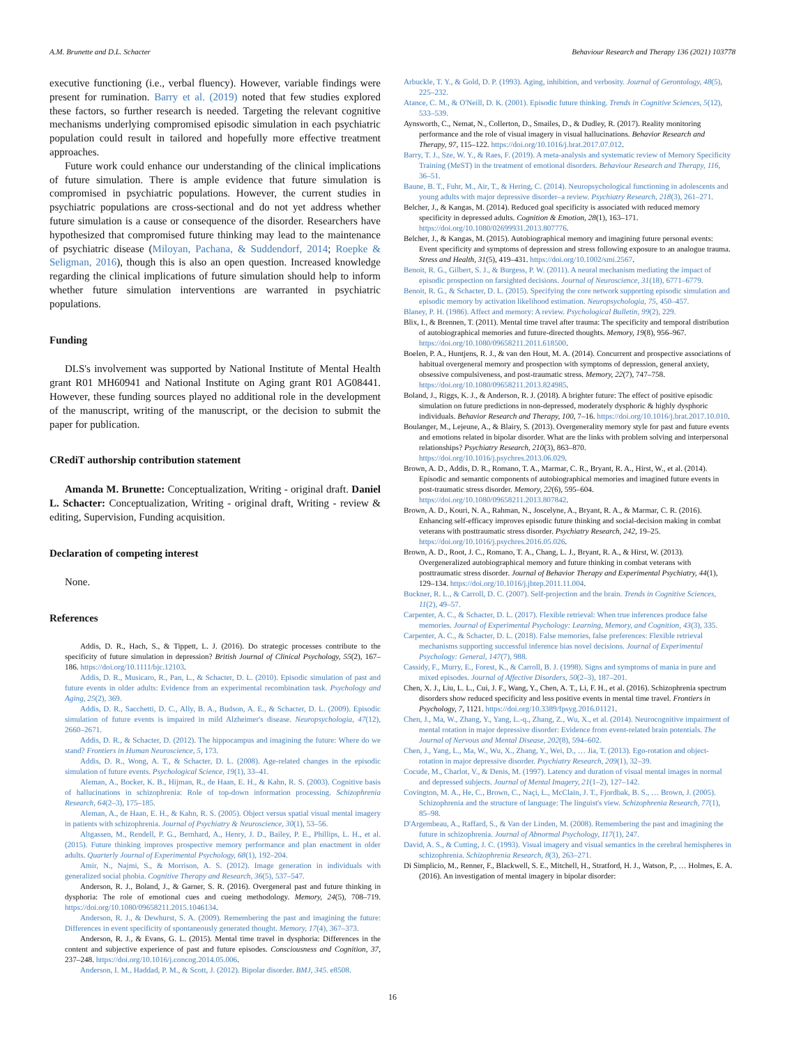A.M. Brunette and D.L. Schacter Behaviour Research and Therapy 136 (2021) 103778
executive functioning (i.e., verbal fluency). However, variable findings were present for rumination. Barry et al. (2019) noted that few studies explored these factors, so further research is needed. Targeting the relevant cognitive mechanisms underlying compromised episodic simulation in each psychiatric population could result in tailored and hopefully more effective treatment approaches.
Future work could enhance our understanding of the clinical implications of future simulation. There is ample evidence that future simulation is compromised in psychiatric populations. However, the current studies in psychiatric populations are cross-sectional and do not yet address whether future simulation is a cause or consequence of the disorder. Researchers have hypothesized that compromised future thinking may lead to the maintenance of psychiatric disease (Miloyan, Pachana, & Suddendorf, 2014; Roepke & Seligman, 2016), though this is also an open question. Increased knowledge regarding the clinical implications of future simulation should help to inform whether future simulation interventions are warranted in psychiatric populations.
Funding
DLS's involvement was supported by National Institute of Mental Health grant R01 MH60941 and National Institute on Aging grant R01 AG08441. However, these funding sources played no additional role in the development of the manuscript, writing of the manuscript, or the decision to submit the paper for publication.
CRediT authorship contribution statement
Amanda M. Brunette: Conceptualization, Writing - original draft. Daniel L. Schacter: Conceptualization, Writing - original draft, Writing - review & editing, Supervision, Funding acquisition.
Declaration of competing interest
None.
References
Addis, D. R., Hach, S., & Tippett, L. J. (2016). Do strategic processes contribute to the specificity of future simulation in depression? British Journal of Clinical Psychology, 55(2), 167–186. https://doi.org/10.1111/bjc.12103.
Addis, D. R., Musicaro, R., Pan, L., & Schacter, D. L. (2010). Episodic simulation of past and future events in older adults: Evidence from an experimental recombination task. Psychology and Aging, 25(2), 369.
Addis, D. R., Sacchetti, D. C., Ally, B. A., Budson, A. E., & Schacter, D. L. (2009). Episodic simulation of future events is impaired in mild Alzheimer's disease. Neuropsychologia, 47(12), 2660–2671.
Addis, D. R., & Schacter, D. (2012). The hippocampus and imagining the future: Where do we stand? Frontiers in Human Neuroscience, 5, 173.
Addis, D. R., Wong, A. T., & Schacter, D. L. (2008). Age-related changes in the episodic simulation of future events. Psychological Science, 19(1), 33–41.
Aleman, A., Bocker, K. B., Hijman, R., de Haan, E. H., & Kahn, R. S. (2003). Cognitive basis of hallucinations in schizophrenia: Role of top-down information processing. Schizophrenia Research, 64(2–3), 175–185.
Aleman, A., de Haan, E. H., & Kahn, R. S. (2005). Object versus spatial visual mental imagery in patients with schizophrenia. Journal of Psychiatry & Neuroscience, 30(1), 53–56.
Altgassen, M., Rendell, P. G., Bernhard, A., Henry, J. D., Bailey, P. E., Phillips, L. H., et al. (2015). Future thinking improves prospective memory performance and plan enactment in older adults. Quarterly Journal of Experimental Psychology, 68(1), 192–204.
Amir, N., Najmi, S., & Morrison, A. S. (2012). Image generation in individuals with generalized social phobia. Cognitive Therapy and Research, 36(5), 537–547.
Anderson, R. J., Boland, J., & Garner, S. R. (2016). Overgeneral past and future thinking in dysphoria: The role of emotional cues and cueing methodology. Memory, 24(5), 708–719. https://doi.org/10.1080/09658211.2015.1046134.
Anderson, R. J., & Dewhurst, S. A. (2009). Remembering the past and imagining the future: Differences in event specificity of spontaneously generated thought. Memory, 17(4), 367–373.
Anderson, R. J., & Evans, G. L. (2015). Mental time travel in dysphoria: Differences in the content and subjective experience of past and future episodes. Consciousness and Cognition, 37, 237–248. https://doi.org/10.1016/j.concog.2014.05.006.
Anderson, I. M., Haddad, P. M., & Scott, J. (2012). Bipolar disorder. BMJ, 345. e8508.
Arbuckle, T. Y., & Gold, D. P. (1993). Aging, inhibition, and verbosity. Journal of Gerontology, 48(5), 225–232.
Atance, C. M., & O'Neill, D. K. (2001). Episodic future thinking. Trends in Cognitive Sciences, 5(12), 533–539.
Aynsworth, C., Nemat, N., Collerton, D., Smailes, D., & Dudley, R. (2017). Reality monitoring performance and the role of visual imagery in visual hallucinations. Behavior Research and Therapy, 97, 115–122. https://doi.org/10.1016/j.brat.2017.07.012.
Barry, T. J., Sze, W. Y., & Raes, F. (2019). A meta-analysis and systematic review of Memory Specificity Training (MeST) in the treatment of emotional disorders. Behaviour Research and Therapy, 116, 36–51.
Baune, B. T., Fuhr, M., Air, T., & Hering, C. (2014). Neuropsychological functioning in adolescents and young adults with major depressive disorder–a review. Psychiatry Research, 218(3), 261–271.
Belcher, J., & Kangas, M. (2014). Reduced goal specificity is associated with reduced memory specificity in depressed adults. Cognition & Emotion, 28(1), 163–171. https://doi.org/10.1080/02699931.2013.807776.
Belcher, J., & Kangas, M. (2015). Autobiographical memory and imagining future personal events: Event specificity and symptoms of depression and stress following exposure to an analogue trauma. Stress and Health, 31(5), 419–431. https://doi.org/10.1002/smi.2567.
Benoit, R. G., Gilbert, S. J., & Burgess, P. W. (2011). A neural mechanism mediating the impact of episodic prospection on farsighted decisions. Journal of Neuroscience, 31(18), 6771–6779.
Benoit, R. G., & Schacter, D. L. (2015). Specifying the core network supporting episodic simulation and episodic memory by activation likelihood estimation. Neuropsychologia, 75, 450–457.
Blaney, P. H. (1986). Affect and memory: A review. Psychological Bulletin, 99(2), 229.
Blix, I., & Brennen, T. (2011). Mental time travel after trauma: The specificity and temporal distribution of autobiographical memories and future-directed thoughts. Memory, 19(8), 956–967. https://doi.org/10.1080/09658211.2011.618500.
Boelen, P. A., Huntjens, R. J., & van den Hout, M. A. (2014). Concurrent and prospective associations of habitual overgeneral memory and prospection with symptoms of depression, general anxiety, obsessive compulsiveness, and post-traumatic stress. Memory, 22(7), 747–758. https://doi.org/10.1080/09658211.2013.824985.
Boland, J., Riggs, K. J., & Anderson, R. J. (2018). A brighter future: The effect of positive episodic simulation on future predictions in non-depressed, moderately dysphoric & highly dysphoric individuals. Behavior Research and Therapy, 100, 7–16. https://doi.org/10.1016/j.brat.2017.10.010.
Boulanger, M., Lejeune, A., & Blairy, S. (2013). Overgenerality memory style for past and future events and emotions related in bipolar disorder. What are the links with problem solving and interpersonal relationships? Psychiatry Research, 210(3), 863–870. https://doi.org/10.1016/j.psychres.2013.06.029.
Brown, A. D., Addis, D. R., Romano, T. A., Marmar, C. R., Bryant, R. A., Hirst, W., et al. (2014). Episodic and semantic components of autobiographical memories and imagined future events in post-traumatic stress disorder. Memory, 22(6), 595–604. https://doi.org/10.1080/09658211.2013.807842.
Brown, A. D., Kouri, N. A., Rahman, N., Joscelyne, A., Bryant, R. A., & Marmar, C. R. (2016). Enhancing self-efficacy improves episodic future thinking and social-decision making in combat veterans with posttraumatic stress disorder. Psychiatry Research, 242, 19–25. https://doi.org/10.1016/j.psychres.2016.05.026.
Brown, A. D., Root, J. C., Romano, T. A., Chang, L. J., Bryant, R. A., & Hirst, W. (2013). Overgeneralized autobiographical memory and future thinking in combat veterans with posttraumatic stress disorder. Journal of Behavior Therapy and Experimental Psychiatry, 44(1), 129–134. https://doi.org/10.1016/j.jbtep.2011.11.004.
Buckner, R. L., & Carroll, D. C. (2007). Self-projection and the brain. Trends in Cognitive Sciences, 11(2), 49–57.
Carpenter, A. C., & Schacter, D. L. (2017). Flexible retrieval: When true inferences produce false memories. Journal of Experimental Psychology: Learning, Memory, and Cognition, 43(3), 335.
Carpenter, A. C., & Schacter, D. L. (2018). False memories, false preferences: Flexible retrieval mechanisms supporting successful inference bias novel decisions. Journal of Experimental Psychology: General, 147(7), 988.
Cassidy, F., Murry, E., Forest, K., & Carroll, B. J. (1998). Signs and symptoms of mania in pure and mixed episodes. Journal of Affective Disorders, 50(2–3), 187–201.
Chen, X. J., Liu, L. L., Cui, J. F., Wang, Y., Chen, A. T., Li, F. H., et al. (2016). Schizophrenia spectrum disorders show reduced specificity and less positive events in mental time travel. Frontiers in Psychology, 7, 1121. https://doi.org/10.3389/fpsyg.2016.01121.
Chen, J., Ma, W., Zhang, Y., Yang, L.-q., Zhang, Z., Wu, X., et al. (2014). Neurocognitive impairment of mental rotation in major depressive disorder: Evidence from event-related brain potentials. The Journal of Nervous and Mental Disease, 202(8), 594–602.
Chen, J., Yang, L., Ma, W., Wu, X., Zhang, Y., Wei, D., … Jia, T. (2013). Ego-rotation and object-rotation in major depressive disorder. Psychiatry Research, 209(1), 32–39.
Cocude, M., Charlot, V., & Denis, M. (1997). Latency and duration of visual mental images in normal and depressed subjects. Journal of Mental Imagery, 21(1–2), 127–142.
Covington, M. A., He, C., Brown, C., Naçi, L., McClain, J. T., Fjordbak, B. S., … Brown, J. (2005). Schizophrenia and the structure of language: The linguist's view. Schizophrenia Research, 77(1), 85–98.
D'Argembeau, A., Raffard, S., & Van der Linden, M. (2008). Remembering the past and imagining the future in schizophrenia. Journal of Abnormal Psychology, 117(1), 247.
David, A. S., & Cutting, J. C. (1993). Visual imagery and visual semantics in the cerebral hemispheres in schizophrenia. Schizophrenia Research, 8(3), 263–271.
Di Simplicio, M., Renner, F., Blackwell, S. E., Mitchell, H., Stratford, H. J., Watson, P., … Holmes, E. A. (2016). An investigation of mental imagery in bipolar disorder:
16